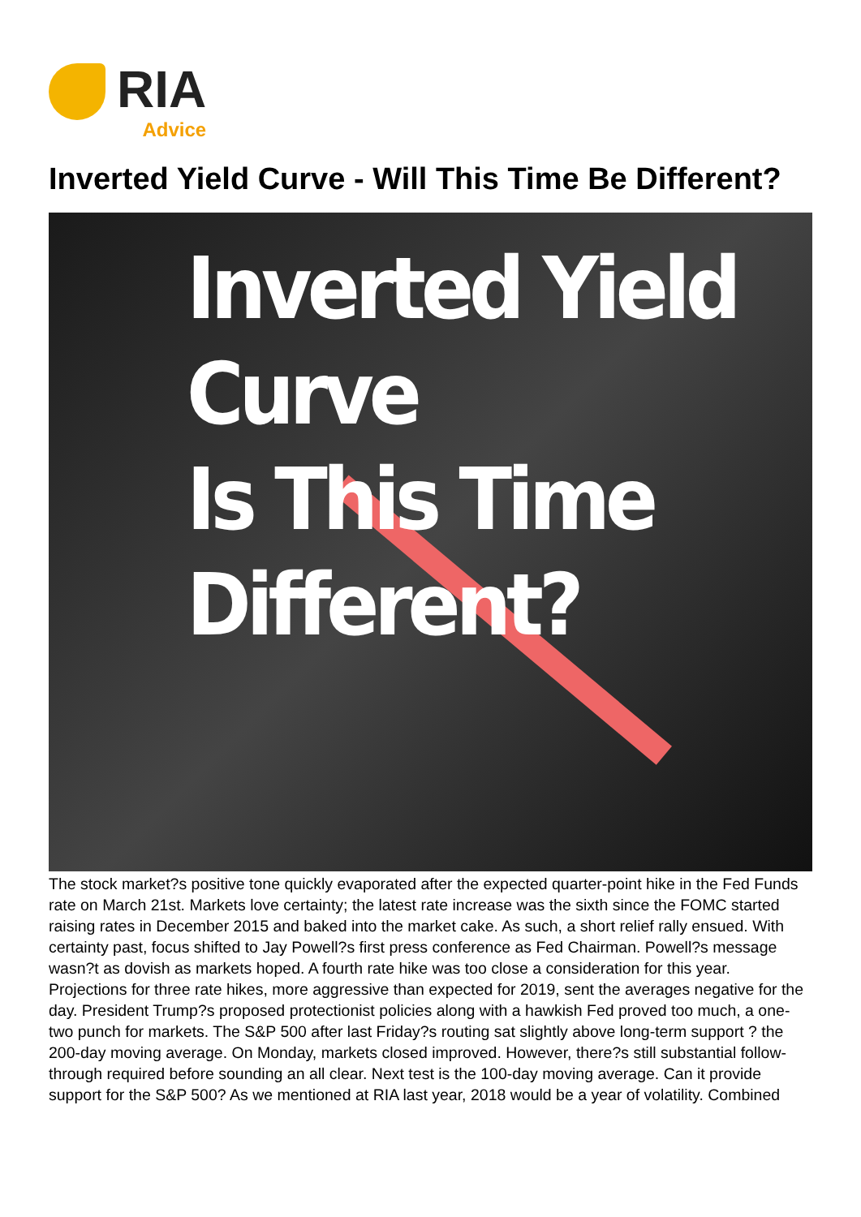RIA
Advice
Inverted Yield Curve - Will This Time Be Different?
Inverted Yield Curve
Is This Time Different?
The stock market?s positive tone quickly evaporated after the expected quarter-point hike in the Fed Funds rate on March 21st. Markets love certainty; the latest rate increase was the sixth since the FOMC started raising rates in December 2015 and baked into the market cake. As such, a short relief rally ensued. With certainty past, focus shifted to Jay Powell?s first press conference as Fed Chairman. Powell?s message wasn?t as dovish as markets hoped. A fourth rate hike was too close a consideration for this year. Projections for three rate hikes, more aggressive than expected for 2019, sent the averages negative for the day. President Trump?s proposed protectionist policies along with a hawkish Fed proved too much, a one-two punch for markets. The S&P 500 after last Friday?s routing sat slightly above long-term support ? the 200-day moving average. On Monday, markets closed improved. However, there?s still substantial follow-through required before sounding an all clear. Next test is the 100-day moving average. Can it provide support for the S&P 500? As we mentioned at RIA last year, 2018 would be a year of volatility. Combined